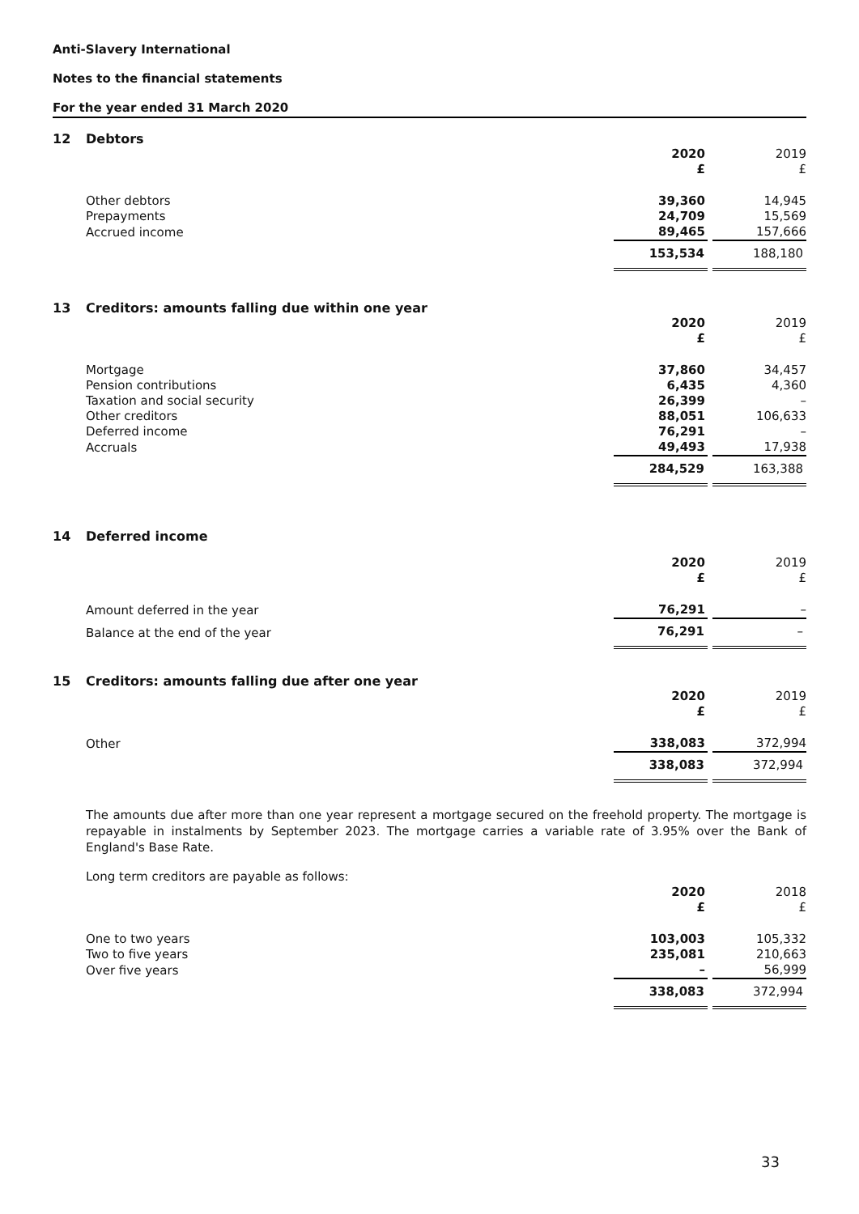Anti-Slavery International
Notes to the financial statements
For the year ended 31 March 2020
12 Debtors
| | 2020 £ | 2019 £ |
| --- | --- | --- |
| Other debtors | 39,360 | 14,945 |
| Prepayments | 24,709 | 15,569 |
| Accrued income | 89,465 | 157,666 |
| | 153,534 | 188,180 |
13 Creditors: amounts falling due within one year
| | 2020 £ | 2019 £ |
| --- | --- | --- |
| Mortgage | 37,860 | 34,457 |
| Pension contributions | 6,435 | 4,360 |
| Taxation and social security | 26,399 | – |
| Other creditors | 88,051 | 106,633 |
| Deferred income | 76,291 | – |
| Accruals | 49,493 | 17,938 |
| | 284,529 | 163,388 |
14 Deferred income
| | 2020 £ | 2019 £ |
| --- | --- | --- |
| Amount deferred in the year | 76,291 | – |
| Balance at the end of the year | 76,291 | – |
15 Creditors: amounts falling due after one year
| | 2020 £ | 2019 £ |
| --- | --- | --- |
| Other | 338,083 | 372,994 |
| | 338,083 | 372,994 |
The amounts due after more than one year represent a mortgage secured on the freehold property. The mortgage is repayable in instalments by September 2023. The mortgage carries a variable rate of 3.95% over the Bank of England's Base Rate.
Long term creditors are payable as follows:
| | 2020 £ | 2018 £ |
| --- | --- | --- |
| One to two years | 103,003 | 105,332 |
| Two to five years | 235,081 | 210,663 |
| Over five years | – | 56,999 |
| | 338,083 | 372,994 |
33